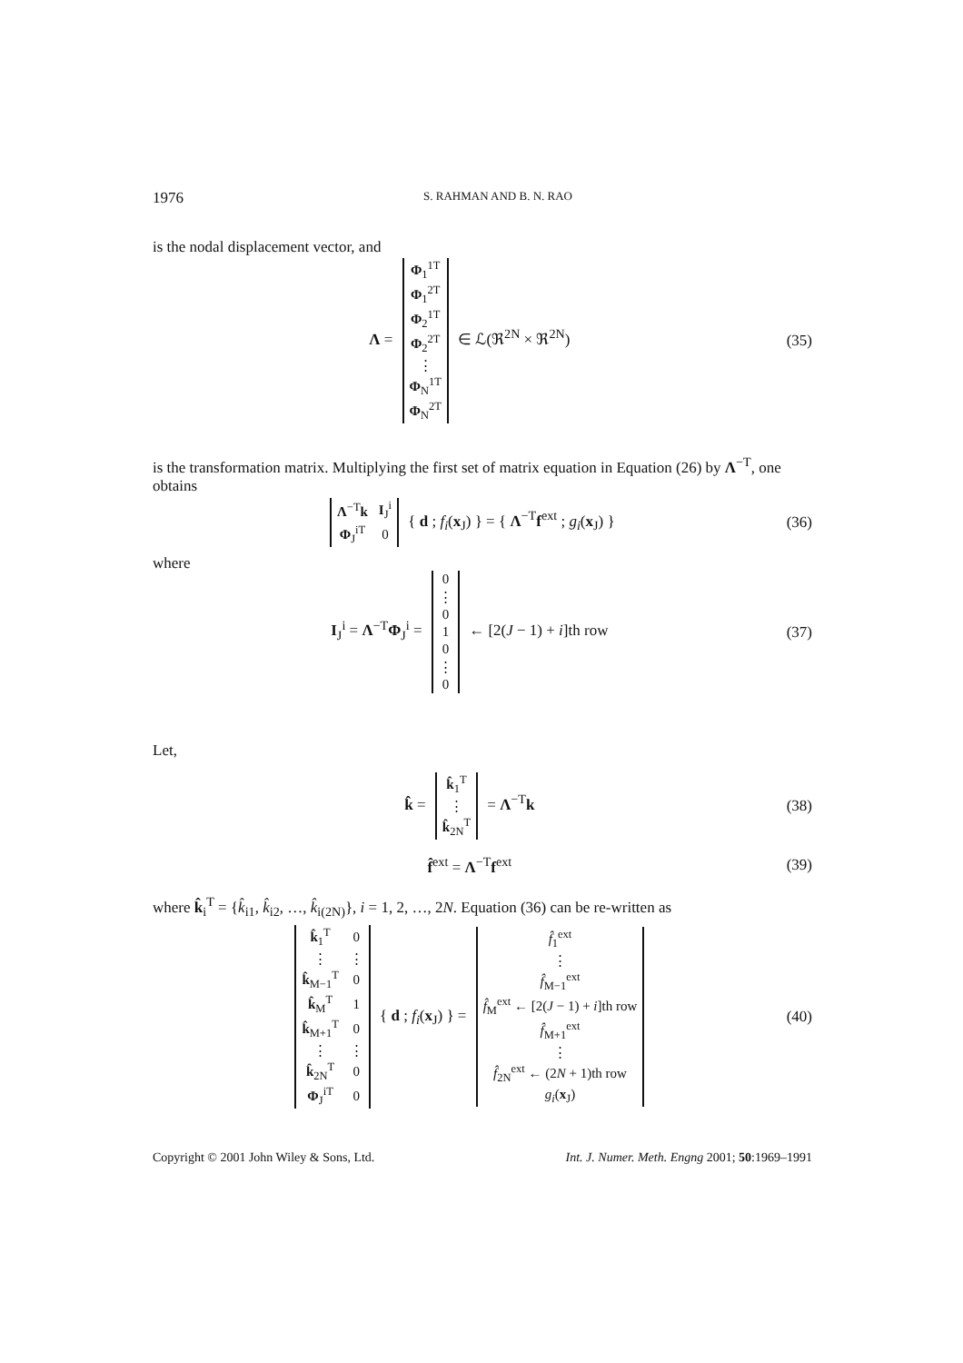1976 S. RAHMAN AND B. N. RAO
is the nodal displacement vector, and
Λ =
| Φ<sub>1</sub><sup>1T</sup> |
| Φ<sub>1</sub><sup>2T</sup> |
| Φ<sub>2</sub><sup>1T</sup> |
| Φ<sub>2</sub><sup>2T</sup> |
| ⋮ |
| Φ<sub>N</sub><sup>1T</sup> |
| Φ<sub>N</sub><sup>2T</sup> |
∈ ℒ(ℜ<sup>2N</sup> × ℜ<sup>2N</sup>)
(35)
is the transformation matrix. Multiplying the first set of matrix equation in Equation (26) by Λ<sup>−T</sup>, one obtains
| Λ<sup>−T</sup> k | I<sub>J</sub><sup>i</sup> |
| Φ<sub>J</sub><sup>iT</sup> | 0 |
{ d ; f<sub>i</sub>(x<sub>J</sub>) } = { Λ<sup>−T</sup>f<sup>ext</sup> ; g<sub>i</sub>(x<sub>J</sub>) }
(36)
where
I<sub>J</sub><sup>i</sup> = Λ<sup>−T</sup>Φ<sub>J</sub><sup>i</sup> =
| 0 |
| ⋮ |
| 0 |
| 1 |
| 0 |
| ⋮ |
| 0 |
← [2(J − 1) + i]th row
(37)
Let,
k̂ =
| k̂<sub>1</sub><sup>T</sup> |
| ⋮ |
| k̂<sub>2N</sub><sup>T</sup> |
= Λ<sup>−T</sup>k
(38)
f̂<sup>ext</sup> = Λ<sup>−T</sup>f<sup>ext</sup> (39)
where k̂<sub>i</sub><sup>T</sup> = {k̂<sub>i1</sub>, k̂<sub>i2</sub>, …, k̂<sub>i(2N)</sub>}, i = 1, 2, …, 2N. Equation (36) can be re-written as
| k̂<sub>1</sub><sup>T</sup> | 0 |
| ⋮ | ⋮ |
| k̂<sub>M−1</sub><sup>T</sup> | 0 |
| k̂<sub>M</sub><sup>T</sup> | 1 |
| k̂<sub>M+1</sub><sup>T</sup> | 0 |
| ⋮ | ⋮ |
| k̂<sub>2N</sub><sup>T</sup> | 0 |
| Φ<sub>J</sub><sup>iT</sup> | 0 |
{ d ; f<sub>i</sub>(x<sub>J</sub>) } =
| f̂<sub>1</sub><sup>ext</sup> |
| ⋮ |
| f̂<sub>M−1</sub><sup>ext</sup> |
| f̂<sub>M</sub><sup>ext</sup> ← [2( J − 1) + i ]th row |
| f̂<sub>M+1</sub><sup>ext</sup> |
| ⋮ |
| f̂<sub>2N</sub><sup>ext</sup> ← (2 N + 1)th row |
| g<sub>i</sub> ( x<sub>J</sub>) |
(40)
Copyright © 2001 John Wiley & Sons, Ltd. Int. J. Numer. Meth. Engng 2001; 50:1969–1991